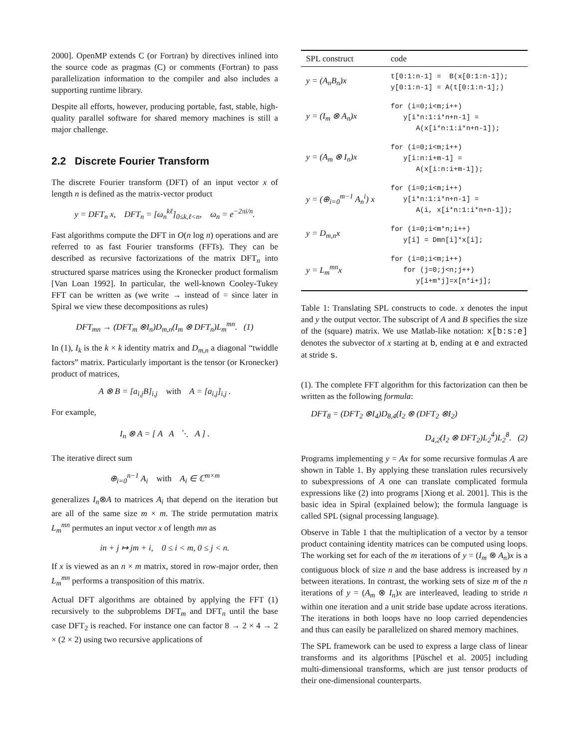2000]. OpenMP extends C (or Fortran) by directives inlined into the source code as pragmas (C) or comments (Fortran) to pass parallelization information to the compiler and also includes a supporting runtime library.
Despite all efforts, however, producing portable, fast, stable, high-quality parallel software for shared memory machines is still a major challenge.
2.2 Discrete Fourier Transform
The discrete Fourier transform (DFT) of an input vector x of length n is defined as the matrix-vector product
y = DFT<sub>n</sub> x, DFT<sub>n</sub> = [ω<sub>n</sub><sup>kℓ</sup>]<sub>0≤k,ℓ<n</sub>, ω<sub>n</sub> = e<sup>−2πi/n</sup>.
Fast algorithms compute the DFT in O(n log n) operations and are referred to as fast Fourier transforms (FFTs). They can be described as recursive factorizations of the matrix DFT<sub>n</sub> into structured sparse matrices using the Kronecker product formalism [Van Loan 1992]. In particular, the well-known Cooley-Tukey FFT can be written as (we write → instead of = since later in Spiral we view these decompositions as rules)
DFT<sub>mn</sub> → (DFT<sub>m</sub> ⊗I<sub>n</sub>)D<sub>m,n</sub>(I<sub>m</sub> ⊗ DFT<sub>n</sub>)L<sub>m</sub><sup>mn</sup>. (1)
In (1), I<sub>k</sub> is the k × k identity matrix and D<sub>m,n</sub> a diagonal “twiddle factors” matrix. Particularly important is the tensor (or Kronecker) product of matrices,
A ⊗ B = [a<sub>i,j</sub>B]<sub>i,j</sub> with A = [a<sub>i,j</sub>]<sub>i,j</sub> .
For example,
I<sub>n</sub> ⊗ A = [ A A ⋱ A ] .
The iterative direct sum
⊕<sub>i=0</sub><sup>n−1</sup> A<sub>i</sub> with A<sub>i</sub> ∈ ℂ<sup>m×m</sup>
generalizes I<sub>n</sub>⊗A to matrices A<sub>i</sub> that depend on the iteration but are all of the same size m × m. The stride permutation matrix L<sub>m</sub><sup>mn</sup> permutes an input vector x of length mn as
in + j ↦ jm + i, 0 ≤ i < m, 0 ≤ j < n.
If x is viewed as an n × m matrix, stored in row-major order, then L<sub>m</sub><sup>mn</sup> performs a transposition of this matrix.
Actual DFT algorithms are obtained by applying the FFT (1) recursively to the subproblems DFT<sub>m</sub> and DFT<sub>n</sub> until the base case DFT<sub>2</sub> is reached. For instance one can factor 8 → 2 × 4 → 2 × (2 × 2) using two recursive applications of
| SPL construct | code |
| --- | --- |
| y = (A<sub>n</sub>B<sub>n</sub>)x | t[0:1:n-1] = B(x[0:1:n-1]); y[0:1:n-1] = A(t[0:1:n-1];) |
| y = (I<sub>m</sub> ⊗ A<sub>n</sub>)x | for (i=0;i<m;i++) y[i*n:1:i*n+n-1] = A(x[i*n:1:i*n+n-1]); |
| y = (A<sub>m</sub> ⊗ I<sub>n</sub>)x | for (i=0;i<m;i++) y[i:n:i+m-1] = A(x[i:n:i+m-1]); |
| y = (⊕<sub>i=0</sub><sup>m−1</sup> A<sub>n</sub><sup>i</sup>) x | for (i=0;i<m;i++) y[i*n:1:i*n+n-1] = A(i, x[i*n:1:i*n+n-1]); |
| y = D<sub>m,n</sub>x | for (i=0;i<m*n;i++) y[i] = Dmn[i]*x[i]; |
| y = L<sub>m</sub><sup>mn</sup>x | for (i=0;i<m;i++) for (j=0;j<n;j++) y[i+m*j]=x[n*i+j]; |
Table 1: Translating SPL constructs to code. x denotes the input and y the output vector. The subscript of A and B specifies the size of the (square) matrix. We use Matlab-like notation: x[b:s:e] denotes the subvector of x starting at b, ending at e and extracted at stride s.
(1). The complete FFT algorithm for this factorization can then be written as the following formula:
DFT<sub>8</sub> = (DFT<sub>2</sub> ⊗I<sub>4</sub>)D<sub>8,4</sub>(I<sub>2</sub> ⊗ (DFT<sub>2</sub> ⊗I<sub>2</sub>)
D<sub>4,2</sub>(I<sub>2</sub> ⊗ DFT<sub>2</sub>)L<sub>2</sub><sup>4</sup>)L<sub>2</sub><sup>8</sup>. (2)
Programs implementing y = Ax for some recursive formulas A are shown in Table 1. By applying these translation rules recursively to subexpressions of A one can translate complicated formula expressions like (2) into programs [Xiong et al. 2001]. This is the basic idea in Spiral (explained below); the formula language is called SPL (signal processing language).
Observe in Table 1 that the multiplication of a vector by a tensor product containing identity matrices can be computed using loops. The working set for each of the m iterations of y = (I<sub>m</sub> ⊗ A<sub>n</sub>)x is a contiguous block of size n and the base address is increased by n between iterations. In contrast, the working sets of size m of the n iterations of y = (A<sub>m</sub> ⊗ I<sub>n</sub>)x are interleaved, leading to stride n within one iteration and a unit stride base update across iterations. The iterations in both loops have no loop carried dependencies and thus can easily be parallelized on shared memory machines.
The SPL framework can be used to express a large class of linear transforms and its algorithms [Püschel et al. 2005] including multi-dimensional transforms, which are just tensor products of their one-dimensional counterparts.